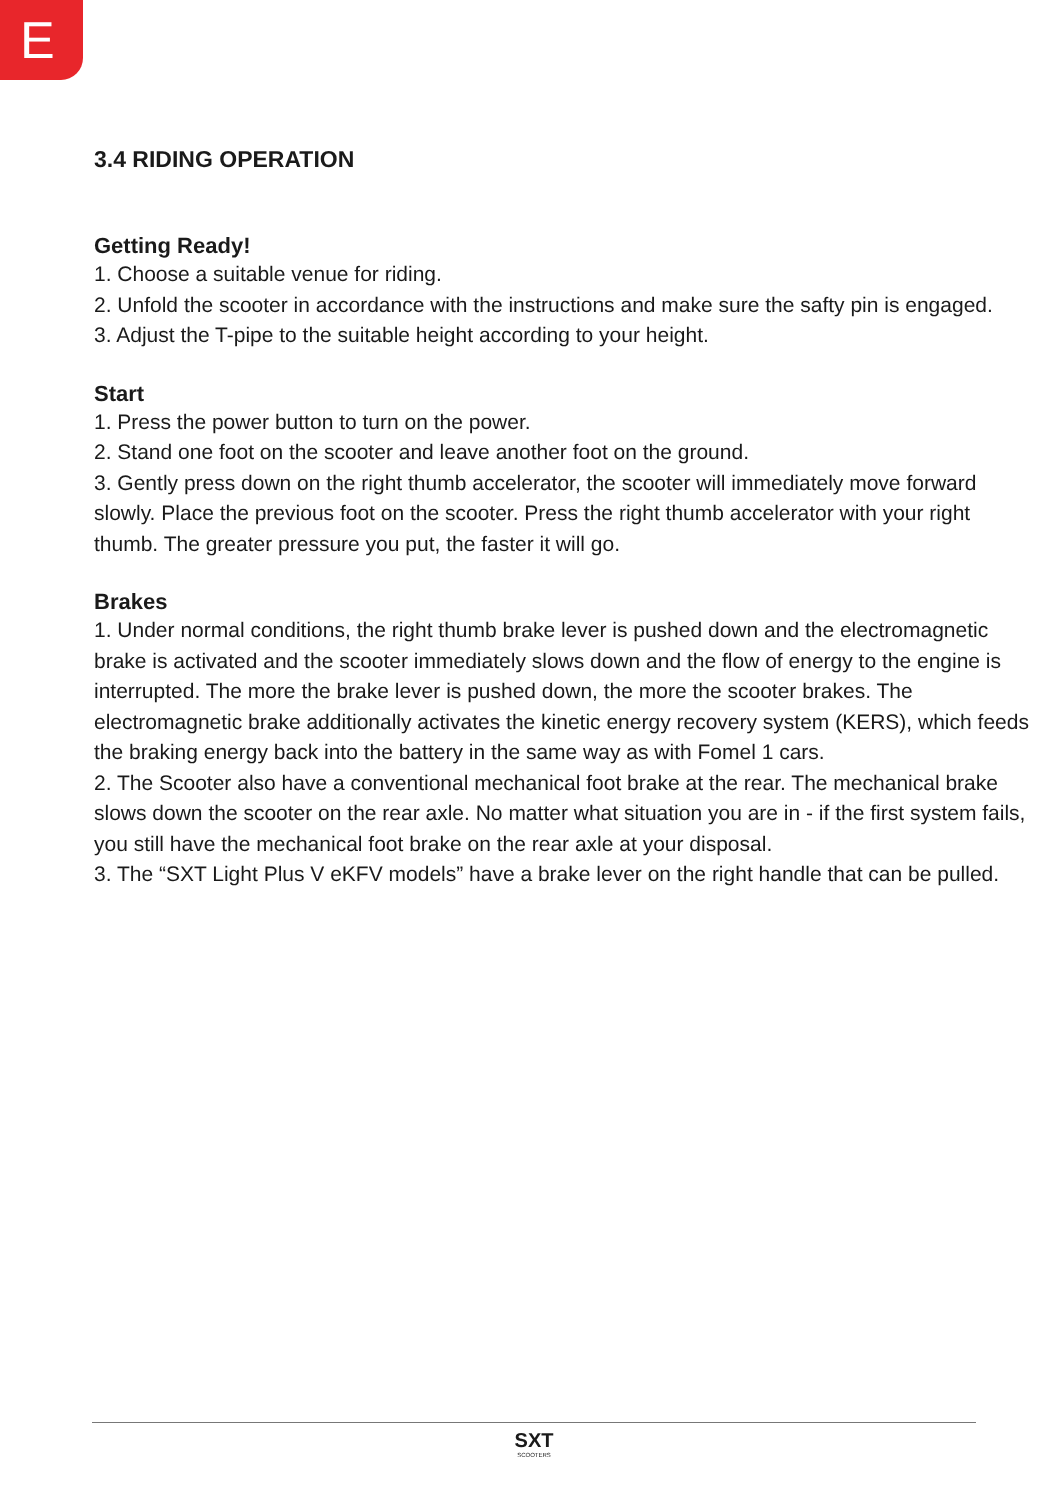E
3.4 RIDING OPERATION
Getting Ready!
1. Choose a suitable venue for riding.
2. Unfold the scooter in accordance with the instructions and make sure the safty pin is engaged.
3. Adjust the T-pipe to the suitable height according to your height.
Start
1. Press the power button to turn on the power.
2. Stand one foot on the scooter and leave another foot on the ground.
3. Gently press down on the right thumb accelerator, the scooter will immediately move forward slowly. Place the previous foot on the scooter. Press the right thumb accelerator with your right thumb. The greater pressure you put, the faster it will go.
Brakes
1. Under normal conditions, the right thumb brake lever is pushed down and the electromagnetic brake is activated and the scooter immediately slows down and the flow of energy to the engine is interrupted. The more the brake lever is pushed down, the more the scooter brakes. The electromagnetic brake additionally activates the kinetic energy recovery system (KERS), which feeds the braking energy back into the battery in the same way as with Fomel 1 cars.
2. The Scooter also have a conventional mechanical foot brake at the rear. The mechanical brake slows down the scooter on the rear axle. No matter what situation you are in - if the first system fails, you still have the mechanical foot brake on the rear axle at your disposal.
3. The “SXT Light Plus V eKFV models” have a brake lever on the right handle that can be pulled.
SXT
SCOOTERS